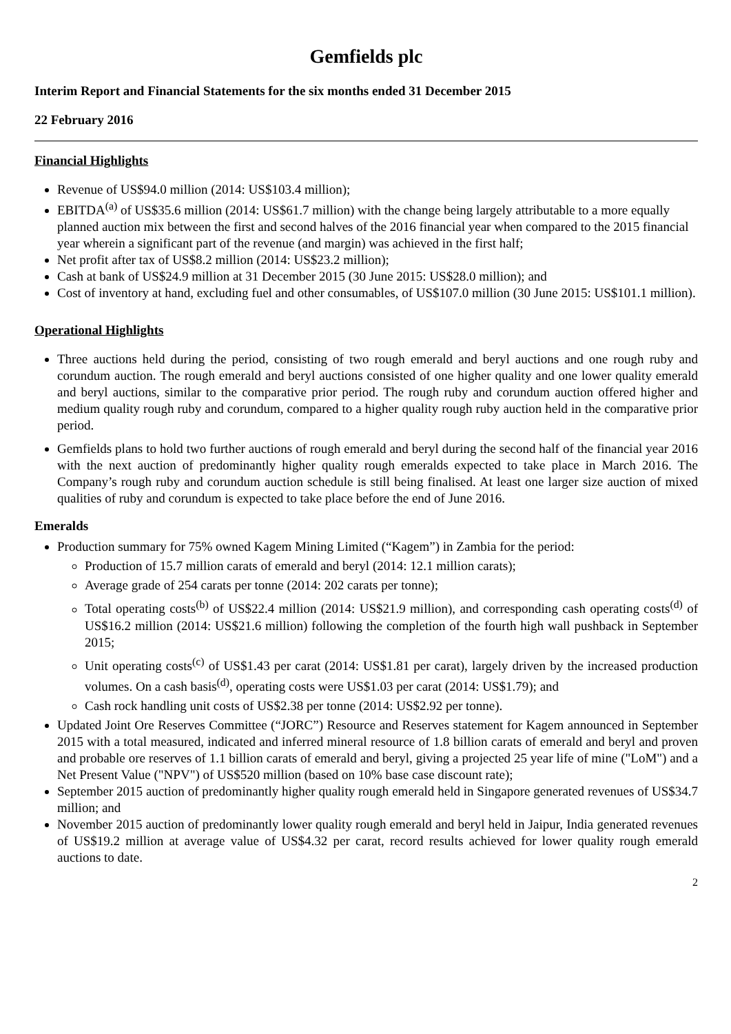Gemfields plc
Interim Report and Financial Statements for the six months ended 31 December 2015
22 February 2016
Financial Highlights
Revenue of US$94.0 million (2014: US$103.4 million);
EBITDA<sup>(a)</sup> of US$35.6 million (2014: US$61.7 million) with the change being largely attributable to a more equally planned auction mix between the first and second halves of the 2016 financial year when compared to the 2015 financial year wherein a significant part of the revenue (and margin) was achieved in the first half;
Net profit after tax of US$8.2 million (2014: US$23.2 million);
Cash at bank of US$24.9 million at 31 December 2015 (30 June 2015: US$28.0 million); and
Cost of inventory at hand, excluding fuel and other consumables, of US$107.0 million (30 June 2015: US$101.1 million).
Operational Highlights
Three auctions held during the period, consisting of two rough emerald and beryl auctions and one rough ruby and corundum auction. The rough emerald and beryl auctions consisted of one higher quality and one lower quality emerald and beryl auctions, similar to the comparative prior period. The rough ruby and corundum auction offered higher and medium quality rough ruby and corundum, compared to a higher quality rough ruby auction held in the comparative prior period.
Gemfields plans to hold two further auctions of rough emerald and beryl during the second half of the financial year 2016 with the next auction of predominantly higher quality rough emeralds expected to take place in March 2016. The Company’s rough ruby and corundum auction schedule is still being finalised. At least one larger size auction of mixed qualities of ruby and corundum is expected to take place before the end of June 2016.
Emeralds
Production summary for 75% owned Kagem Mining Limited (“Kagem”) in Zambia for the period:
Production of 15.7 million carats of emerald and beryl (2014: 12.1 million carats);
Average grade of 254 carats per tonne (2014: 202 carats per tonne);
Total operating costs<sup>(b)</sup> of US$22.4 million (2014: US$21.9 million), and corresponding cash operating costs<sup>(d)</sup> of US$16.2 million (2014: US$21.6 million) following the completion of the fourth high wall pushback in September 2015;
Unit operating costs<sup>(c)</sup> of US$1.43 per carat (2014: US$1.81 per carat), largely driven by the increased production volumes. On a cash basis<sup>(d)</sup>, operating costs were US$1.03 per carat (2014: US$1.79); and
Cash rock handling unit costs of US$2.38 per tonne (2014: US$2.92 per tonne).
Updated Joint Ore Reserves Committee (“JORC”) Resource and Reserves statement for Kagem announced in September 2015 with a total measured, indicated and inferred mineral resource of 1.8 billion carats of emerald and beryl and proven and probable ore reserves of 1.1 billion carats of emerald and beryl, giving a projected 25 year life of mine ("LoM") and a Net Present Value ("NPV") of US$520 million (based on 10% base case discount rate);
September 2015 auction of predominantly higher quality rough emerald held in Singapore generated revenues of US$34.7 million; and
November 2015 auction of predominantly lower quality rough emerald and beryl held in Jaipur, India generated revenues of US$19.2 million at average value of US$4.32 per carat, record results achieved for lower quality rough emerald auctions to date.
2